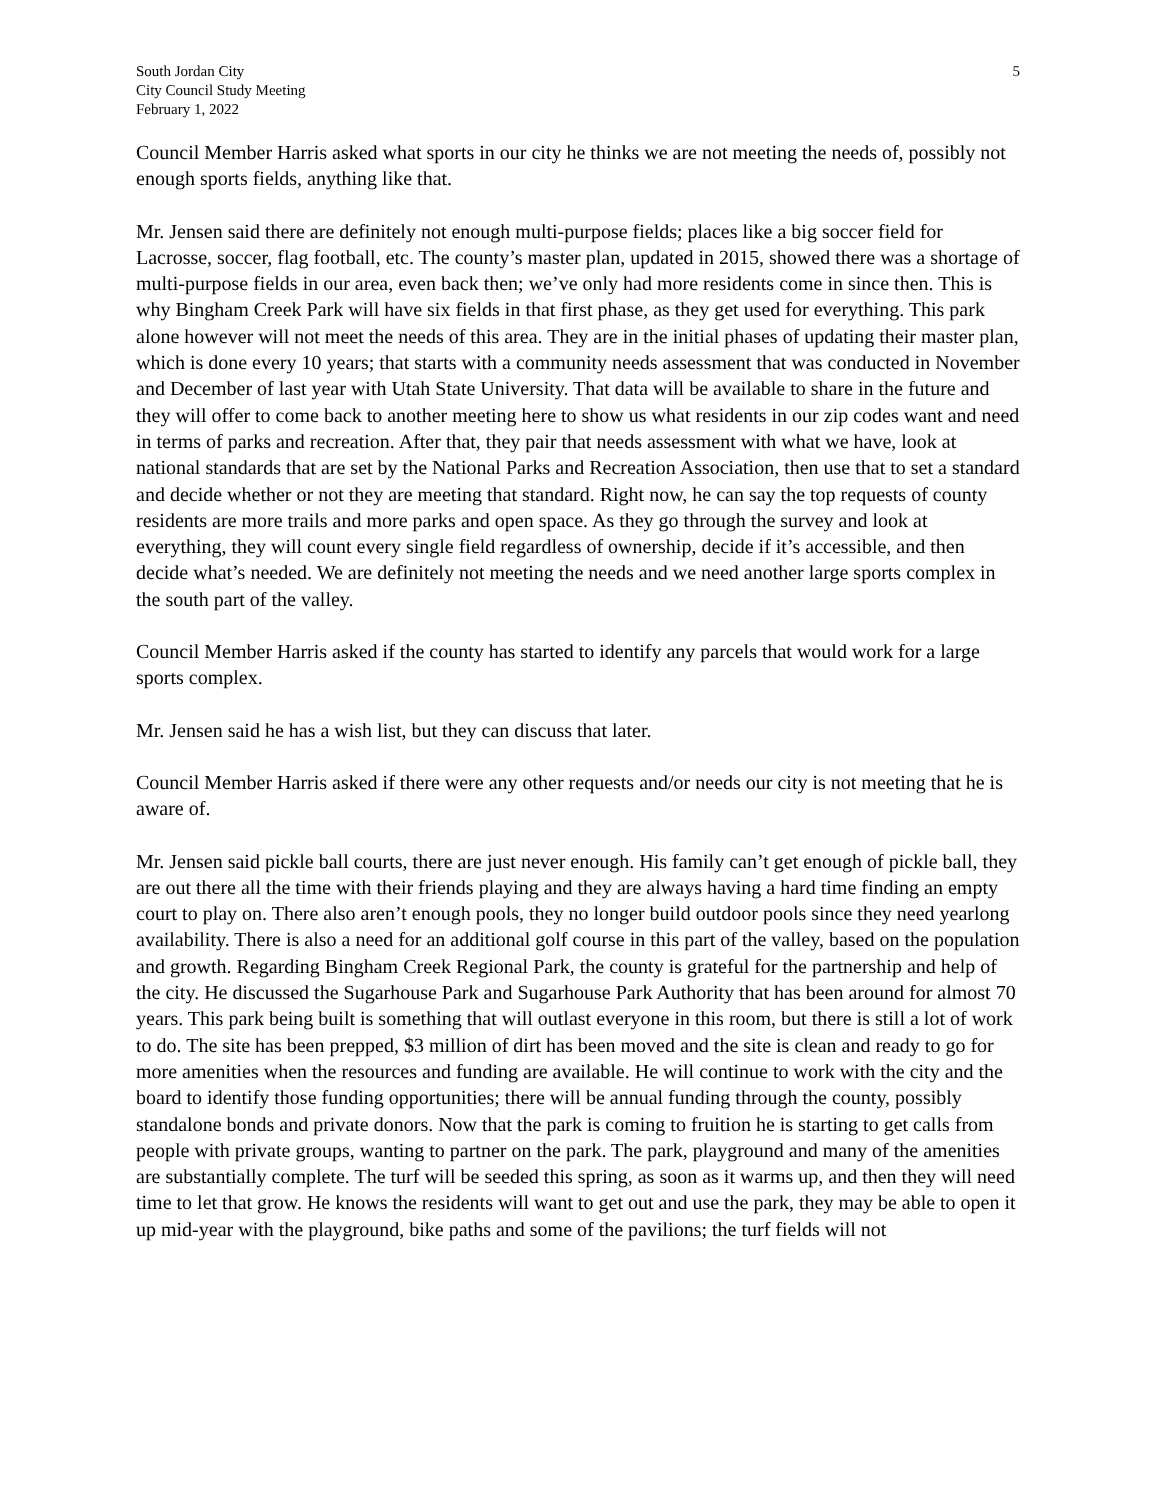South Jordan City
City Council Study Meeting
February 1, 2022
5
Council Member Harris asked what sports in our city he thinks we are not meeting the needs of, possibly not enough sports fields, anything like that.
Mr. Jensen said there are definitely not enough multi-purpose fields; places like a big soccer field for Lacrosse, soccer, flag football, etc. The county’s master plan, updated in 2015, showed there was a shortage of multi-purpose fields in our area, even back then; we’ve only had more residents come in since then. This is why Bingham Creek Park will have six fields in that first phase, as they get used for everything. This park alone however will not meet the needs of this area. They are in the initial phases of updating their master plan, which is done every 10 years; that starts with a community needs assessment that was conducted in November and December of last year with Utah State University. That data will be available to share in the future and they will offer to come back to another meeting here to show us what residents in our zip codes want and need in terms of parks and recreation. After that, they pair that needs assessment with what we have, look at national standards that are set by the National Parks and Recreation Association, then use that to set a standard and decide whether or not they are meeting that standard. Right now, he can say the top requests of county residents are more trails and more parks and open space. As they go through the survey and look at everything, they will count every single field regardless of ownership, decide if it’s accessible, and then decide what’s needed. We are definitely not meeting the needs and we need another large sports complex in the south part of the valley.
Council Member Harris asked if the county has started to identify any parcels that would work for a large sports complex.
Mr. Jensen said he has a wish list, but they can discuss that later.
Council Member Harris asked if there were any other requests and/or needs our city is not meeting that he is aware of.
Mr. Jensen said pickle ball courts, there are just never enough. His family can’t get enough of pickle ball, they are out there all the time with their friends playing and they are always having a hard time finding an empty court to play on. There also aren’t enough pools, they no longer build outdoor pools since they need yearlong availability. There is also a need for an additional golf course in this part of the valley, based on the population and growth. Regarding Bingham Creek Regional Park, the county is grateful for the partnership and help of the city. He discussed the Sugarhouse Park and Sugarhouse Park Authority that has been around for almost 70 years. This park being built is something that will outlast everyone in this room, but there is still a lot of work to do. The site has been prepped, $3 million of dirt has been moved and the site is clean and ready to go for more amenities when the resources and funding are available. He will continue to work with the city and the board to identify those funding opportunities; there will be annual funding through the county, possibly standalone bonds and private donors. Now that the park is coming to fruition he is starting to get calls from people with private groups, wanting to partner on the park. The park, playground and many of the amenities are substantially complete. The turf will be seeded this spring, as soon as it warms up, and then they will need time to let that grow. He knows the residents will want to get out and use the park, they may be able to open it up mid-year with the playground, bike paths and some of the pavilions; the turf fields will not